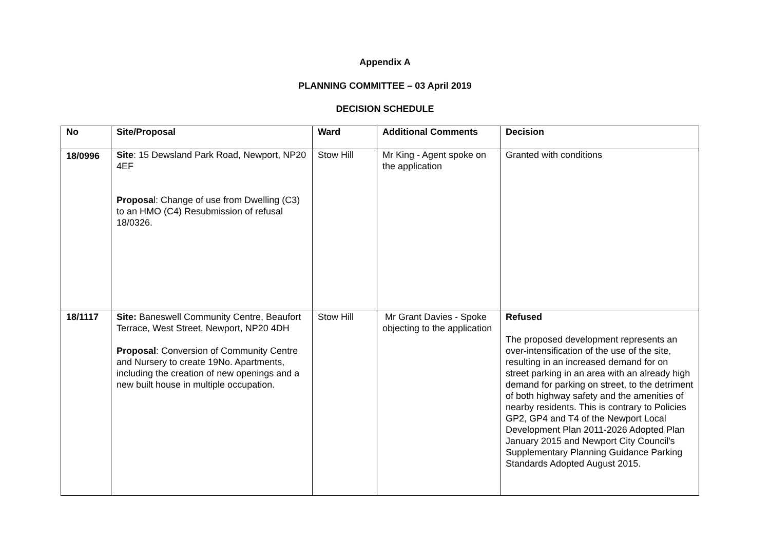Appendix A
PLANNING COMMITTEE – 03 April 2019
DECISION SCHEDULE
| No | Site/Proposal | Ward | Additional Comments | Decision |
| 18/0996 | Site : 15 Dewsland Park Road, Newport, NP20 4EF Proposa l: Change of use from Dwelling (C3) to an HMO (C4) Resubmission of refusal 18/0326. | Stow Hill | Mr King - Agent spoke on the application | Granted with conditions |
| 18/1117 | Site: Baneswell Community Centre, Beaufort Terrace, West Street, Newport, NP20 4DH Proposal : Conversion of Community Centre and Nursery to create 19No. Apartments, including the creation of new openings and a new built house in multiple occupation. | Stow Hill | Mr Grant Davies - Spoke objecting to the application | Refused The proposed development represents an over-intensification of the use of the site, resulting in an increased demand for on street parking in an area with an already high demand for parking on street, to the detriment of both highway safety and the amenities of nearby residents. This is contrary to Policies GP2, GP4 and T4 of the Newport Local Development Plan 2011-2026 Adopted Plan January 2015 and Newport City Council's Supplementary Planning Guidance Parking Standards Adopted August 2015. |